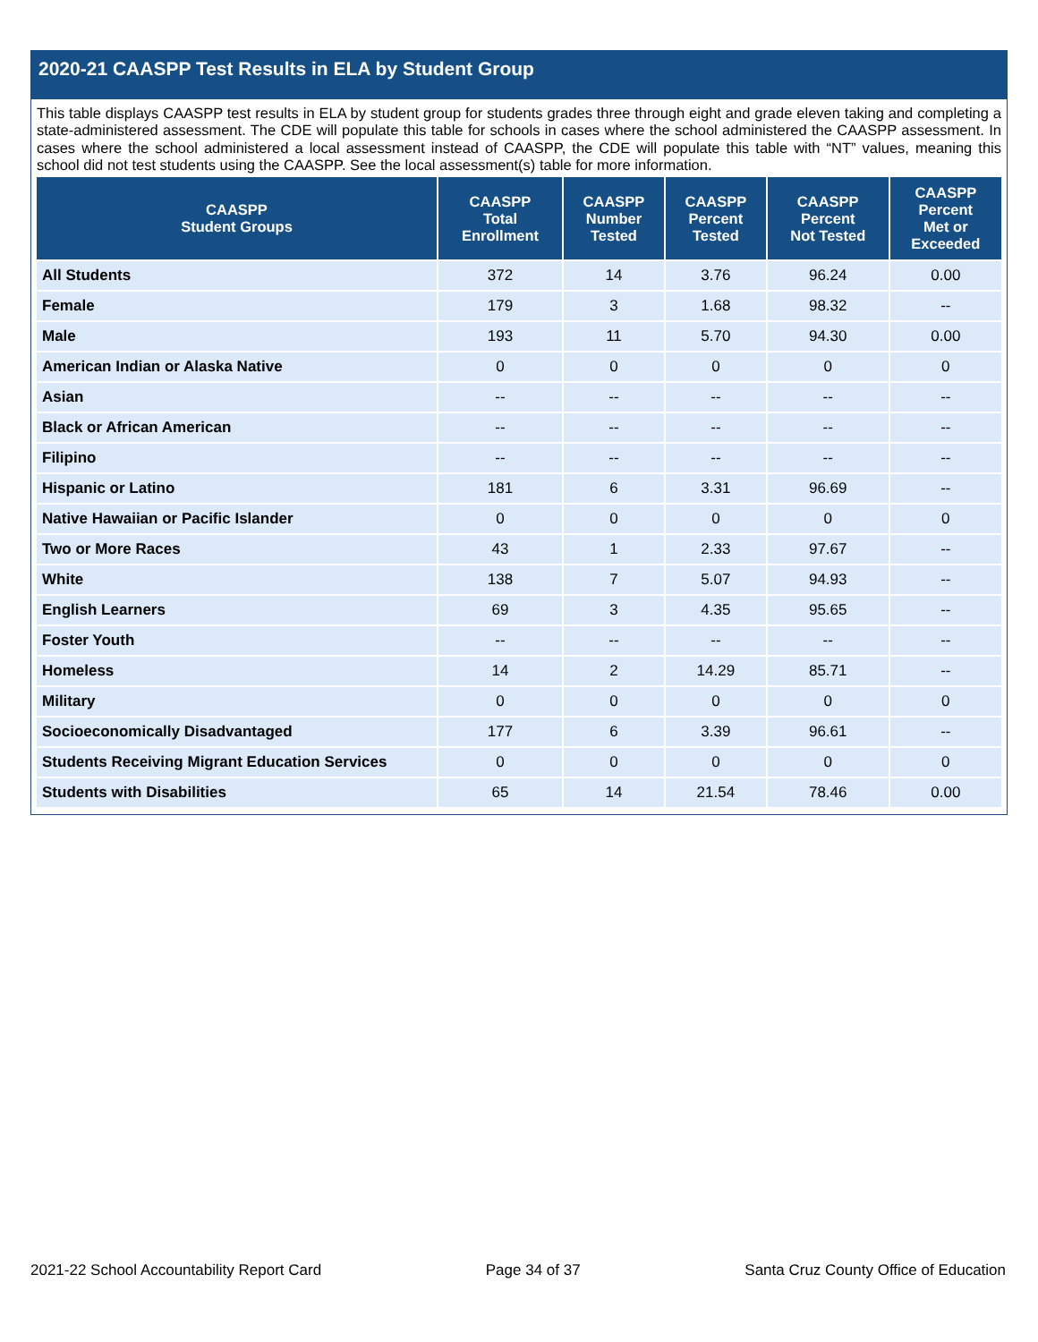2020-21 CAASPP Test Results in ELA by Student Group
This table displays CAASPP test results in ELA by student group for students grades three through eight and grade eleven taking and completing a state-administered assessment. The CDE will populate this table for schools in cases where the school administered the CAASPP assessment. In cases where the school administered a local assessment instead of CAASPP, the CDE will populate this table with “NT” values, meaning this school did not test students using the CAASPP. See the local assessment(s) table for more information.
| CAASPP Student Groups | CAASPP Total Enrollment | CAASPP Number Tested | CAASPP Percent Tested | CAASPP Percent Not Tested | CAASPP Percent Met or Exceeded |
| --- | --- | --- | --- | --- | --- |
| All Students | 372 | 14 | 3.76 | 96.24 | 0.00 |
| Female | 179 | 3 | 1.68 | 98.32 | -- |
| Male | 193 | 11 | 5.70 | 94.30 | 0.00 |
| American Indian or Alaska Native | 0 | 0 | 0 | 0 | 0 |
| Asian | -- | -- | -- | -- | -- |
| Black or African American | -- | -- | -- | -- | -- |
| Filipino | -- | -- | -- | -- | -- |
| Hispanic or Latino | 181 | 6 | 3.31 | 96.69 | -- |
| Native Hawaiian or Pacific Islander | 0 | 0 | 0 | 0 | 0 |
| Two or More Races | 43 | 1 | 2.33 | 97.67 | -- |
| White | 138 | 7 | 5.07 | 94.93 | -- |
| English Learners | 69 | 3 | 4.35 | 95.65 | -- |
| Foster Youth | -- | -- | -- | -- | -- |
| Homeless | 14 | 2 | 14.29 | 85.71 | -- |
| Military | 0 | 0 | 0 | 0 | 0 |
| Socioeconomically Disadvantaged | 177 | 6 | 3.39 | 96.61 | -- |
| Students Receiving Migrant Education Services | 0 | 0 | 0 | 0 | 0 |
| Students with Disabilities | 65 | 14 | 21.54 | 78.46 | 0.00 |
2021-22 School Accountability Report Card Page 34 of 37 Santa Cruz County Office of Education